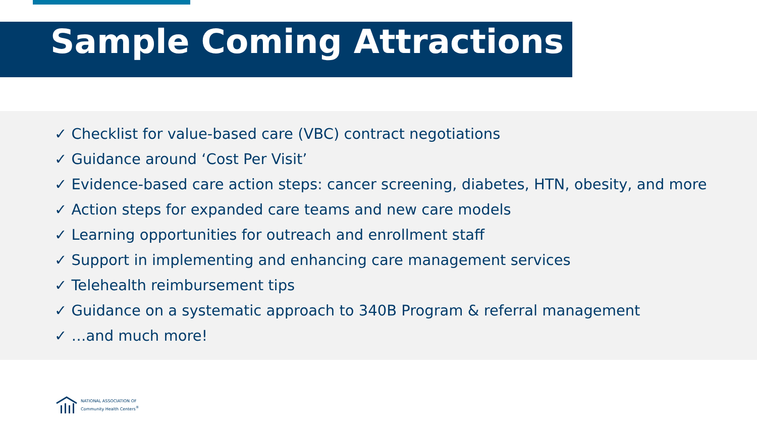Sample Coming Attractions
✓ Checklist for value-based care (VBC) contract negotiations
✓ Guidance around ‘Cost Per Visit’
✓ Evidence-based care action steps: cancer screening, diabetes, HTN, obesity, and more
✓ Action steps for expanded care teams and new care models
✓ Learning opportunities for outreach and enrollment staff
✓ Support in implementing and enhancing care management services
✓ Telehealth reimbursement tips
✓ Guidance on a systematic approach to 340B Program & referral management
✓ …and much more!
NATIONAL ASSOCIATION OF
Community Health Centers<sup>®</sup>